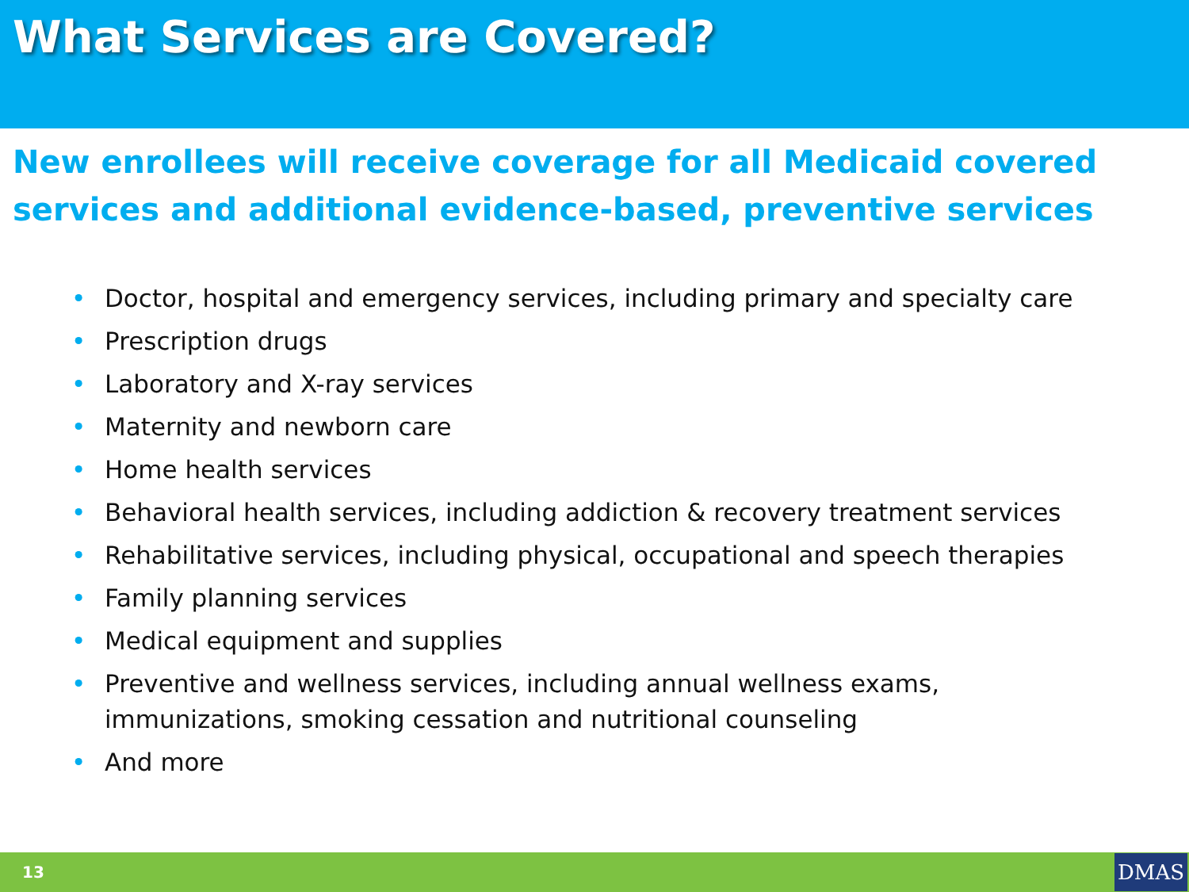What Services are Covered?
New enrollees will receive coverage for all Medicaid covered services and additional evidence-based, preventive services
• Doctor, hospital and emergency services, including primary and specialty care
• Prescription drugs
• Laboratory and X-ray services
• Maternity and newborn care
• Home health services
• Behavioral health services, including addiction & recovery treatment services
• Rehabilitative services, including physical, occupational and speech therapies
• Family planning services
• Medical equipment and supplies
• Preventive and wellness services, including annual wellness exams, immunizations, smoking cessation and nutritional counseling
• And more
13
DMAS